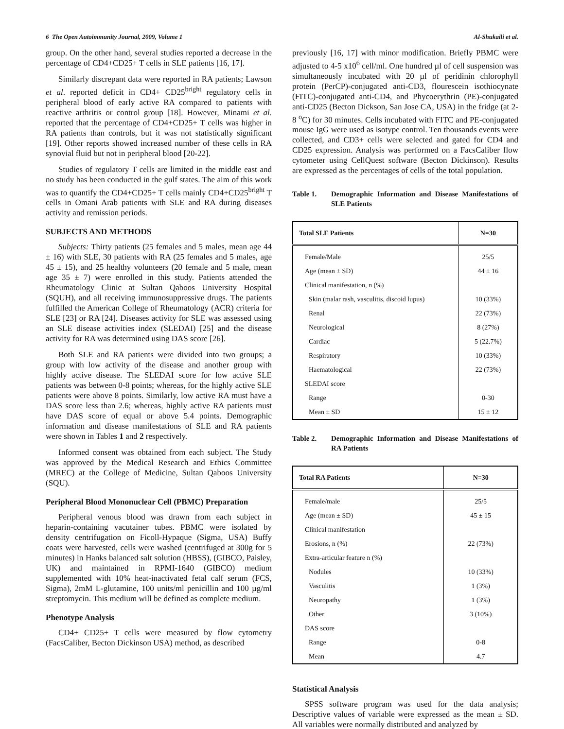6 The Open Autoimmunity Journal, 2009, Volume 1 Al-Shukaili et al.
group. On the other hand, several studies reported a decrease in the percentage of CD4+CD25+ T cells in SLE patients [16, 17].
Similarly discrepant data were reported in RA patients; Lawson et al. reported deficit in CD4+ CD25<sup>bright</sup> regulatory cells in peripheral blood of early active RA compared to patients with reactive arthritis or control group [18]. However, Minami et al. reported that the percentage of CD4+CD25+ T cells was higher in RA patients than controls, but it was not statistically significant [19]. Other reports showed increased number of these cells in RA synovial fluid but not in peripheral blood [20-22].
Studies of regulatory T cells are limited in the middle east and no study has been conducted in the gulf states. The aim of this work was to quantify the CD4+CD25+ T cells mainly CD4+CD25<sup>bright</sup> T cells in Omani Arab patients with SLE and RA during diseases activity and remission periods.
SUBJECTS AND METHODS
Subjects: Thirty patients (25 females and 5 males, mean age 44 ± 16) with SLE, 30 patients with RA (25 females and 5 males, age 45 ± 15), and 25 healthy volunteers (20 female and 5 male, mean age 35 ± 7) were enrolled in this study. Patients attended the Rheumatology Clinic at Sultan Qaboos University Hospital (SQUH), and all receiving immunosuppressive drugs. The patients fulfilled the American College of Rheumatology (ACR) criteria for SLE [23] or RA [24]. Diseases activity for SLE was assessed using an SLE disease activities index (SLEDAI) [25] and the disease activity for RA was determined using DAS score [26].
Both SLE and RA patients were divided into two groups; a group with low activity of the disease and another group with highly active disease. The SLEDAI score for low active SLE patients was between 0-8 points; whereas, for the highly active SLE patients were above 8 points. Similarly, low active RA must have a DAS score less than 2.6; whereas, highly active RA patients must have DAS score of equal or above 5.4 points. Demographic information and disease manifestations of SLE and RA patients were shown in Tables 1 and 2 respectively.
Informed consent was obtained from each subject. The Study was approved by the Medical Research and Ethics Committee (MREC) at the College of Medicine, Sultan Qaboos University (SQU).
Peripheral Blood Mononuclear Cell (PBMC) Preparation
Peripheral venous blood was drawn from each subject in heparin-containing vacutainer tubes. PBMC were isolated by density centrifugation on Ficoll-Hypaque (Sigma, USA) Buffy coats were harvested, cells were washed (centrifuged at 300g for 5 minutes) in Hanks balanced salt solution (HBSS), (GIBCO, Paisley, UK) and maintained in RPMI-1640 (GIBCO) medium supplemented with 10% heat-inactivated fetal calf serum (FCS, Sigma), 2mM L-glutamine, 100 units/ml penicillin and 100 µg/ml streptomycin. This medium will be defined as complete medium.
Phenotype Analysis
CD4+ CD25+ T cells were measured by flow cytometry (FacsCaliber, Becton Dickinson USA) method, as described
previously [16, 17] with minor modification. Briefly PBMC were adjusted to 4-5 x10<sup>6</sup> cell/ml. One hundred µl of cell suspension was simultaneously incubated with 20 µl of peridinin chlorophyll protein (PerCP)-conjugated anti-CD3, flourescein isothiocynate (FITC)-conjugated anti-CD4, and Phycoerythrin (PE)-conjugated anti-CD25 (Becton Dickson, San Jose CA, USA) in the fridge (at 2-8 <sup>o</sup>C) for 30 minutes. Cells incubated with FITC and PE-conjugated mouse IgG were used as isotype control. Ten thousands events were collected, and CD3+ cells were selected and gated for CD4 and CD25 expression. Analysis was performed on a FacsCaliber flow cytometer using CellQuest software (Becton Dickinson). Results are expressed as the percentages of cells of the total population.
Table 1. Demographic Information and Disease Manifestations of SLE Patients
| Total SLE Patients | N=30 |
| --- | --- |
| Female/Male | 25/5 |
| Age (mean ± SD) | 44 ± 16 |
| Clinical manifestation, n (%) | |
| Skin (malar rash, vasculitis, discoid lupus) | 10 (33%) |
| Renal | 22 (73%) |
| Neurological | 8 (27%) |
| Cardiac | 5 (22.7%) |
| Respiratory | 10 (33%) |
| Haematological | 22 (73%) |
| SLEDAI score | |
| Range | 0-30 |
| Mean ± SD | 15 ± 12 |
Table 2. Demographic Information and Disease Manifestations of RA Patients
| Total RA Patients | N=30 |
| --- | --- |
| Female/male | 25/5 |
| Age (mean ± SD) | 45 ± 15 |
| Clinical manifestation | |
| Erosions, n (%) | 22 (73%) |
| Extra-articular feature n (%) | |
| Nodules | 10 (33%) |
| Vasculitis | 1 (3%) |
| Neuropathy | 1 (3%) |
| Other | 3 (10%) |
| DAS score | |
| Range | 0-8 |
| Mean | 4.7 |
Statistical Analysis
SPSS software program was used for the data analysis; Descriptive values of variable were expressed as the mean ± SD. All variables were normally distributed and analyzed by